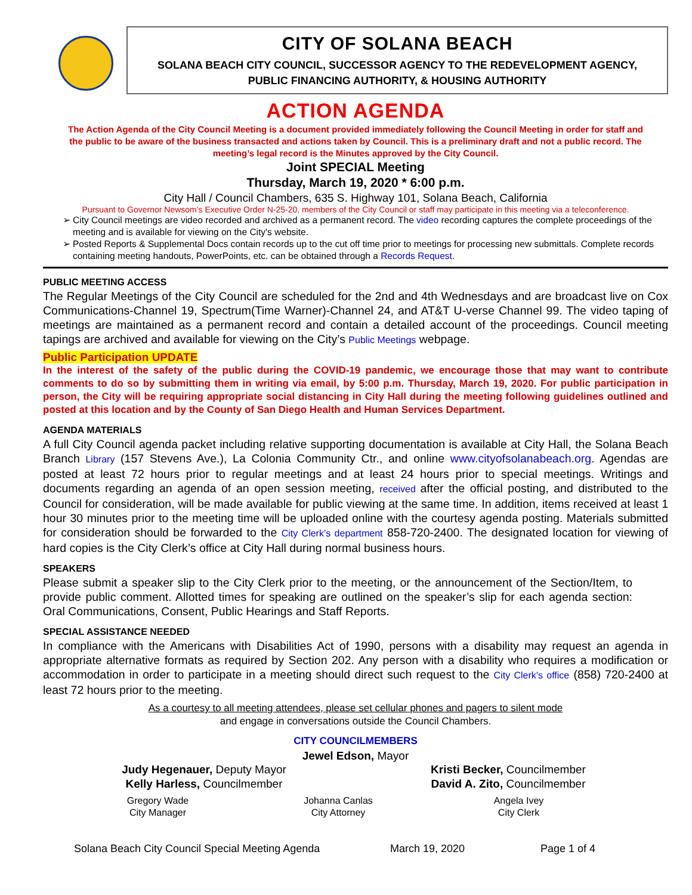CITY OF SOLANA BEACH
SOLANA BEACH CITY COUNCIL, SUCCESSOR AGENCY TO THE REDEVELOPMENT AGENCY,
PUBLIC FINANCING AUTHORITY, & HOUSING AUTHORITY
ACTION AGENDA
The Action Agenda of the City Council Meeting is a document provided immediately following the Council Meeting in order for staff and the public to be aware of the business transacted and actions taken by Council. This is a preliminary draft and not a public record. The meeting’s legal record is the Minutes approved by the City Council.
Joint SPECIAL Meeting
Thursday, March 19, 2020 * 6:00 p.m.
City Hall / Council Chambers, 635 S. Highway 101, Solana Beach, California
Pursuant to Governor Newsom’s Executive Order N-25-20, members of the City Council or staff may participate in this meeting via a teleconference.
City Council meetings are video recorded and archived as a permanent record. The video recording captures the complete proceedings of the meeting and is available for viewing on the City's website.
Posted Reports & Supplemental Docs contain records up to the cut off time prior to meetings for processing new submittals. Complete records containing meeting handouts, PowerPoints, etc. can be obtained through a Records Request.
PUBLIC MEETING ACCESS
The Regular Meetings of the City Council are scheduled for the 2nd and 4th Wednesdays and are broadcast live on Cox Communications-Channel 19, Spectrum(Time Warner)-Channel 24, and AT&T U-verse Channel 99. The video taping of meetings are maintained as a permanent record and contain a detailed account of the proceedings. Council meeting tapings are archived and available for viewing on the City’s Public Meetings webpage.
Public Participation UPDATE
In the interest of the safety of the public during the COVID-19 pandemic, we encourage those that may want to contribute comments to do so by submitting them in writing via email, by 5:00 p.m. Thursday, March 19, 2020. For public participation in person, the City will be requiring appropriate social distancing in City Hall during the meeting following guidelines outlined and posted at this location and by the County of San Diego Health and Human Services Department.
AGENDA MATERIALS
A full City Council agenda packet including relative supporting documentation is available at City Hall, the Solana Beach Branch Library (157 Stevens Ave.), La Colonia Community Ctr., and online www.cityofsolanabeach.org. Agendas are posted at least 72 hours prior to regular meetings and at least 24 hours prior to special meetings. Writings and documents regarding an agenda of an open session meeting, received after the official posting, and distributed to the Council for consideration, will be made available for public viewing at the same time. In addition, items received at least 1 hour 30 minutes prior to the meeting time will be uploaded online with the courtesy agenda posting. Materials submitted for consideration should be forwarded to the City Clerk’s department 858-720-2400. The designated location for viewing of hard copies is the City Clerk’s office at City Hall during normal business hours.
SPEAKERS
Please submit a speaker slip to the City Clerk prior to the meeting, or the announcement of the Section/Item, to provide public comment. Allotted times for speaking are outlined on the speaker’s slip for each agenda section: Oral Communications, Consent, Public Hearings and Staff Reports.
SPECIAL ASSISTANCE NEEDED
In compliance with the Americans with Disabilities Act of 1990, persons with a disability may request an agenda in appropriate alternative formats as required by Section 202. Any person with a disability who requires a modification or accommodation in order to participate in a meeting should direct such request to the City Clerk’s office (858) 720-2400 at least 72 hours prior to the meeting.
As a courtesy to all meeting attendees, please set cellular phones and pagers to silent mode
and engage in conversations outside the Council Chambers.
CITY COUNCILMEMBERS
Jewel Edson, Mayor
Judy Hegenauer, Deputy Mayor
Kelly Harless, Councilmember
Kristi Becker, Councilmember
David A. Zito, Councilmember
Gregory Wade
City Manager
Johanna Canlas
City Attorney
Angela Ivey
City Clerk
Solana Beach City Council Special Meeting Agenda March 19, 2020 Page 1 of 4